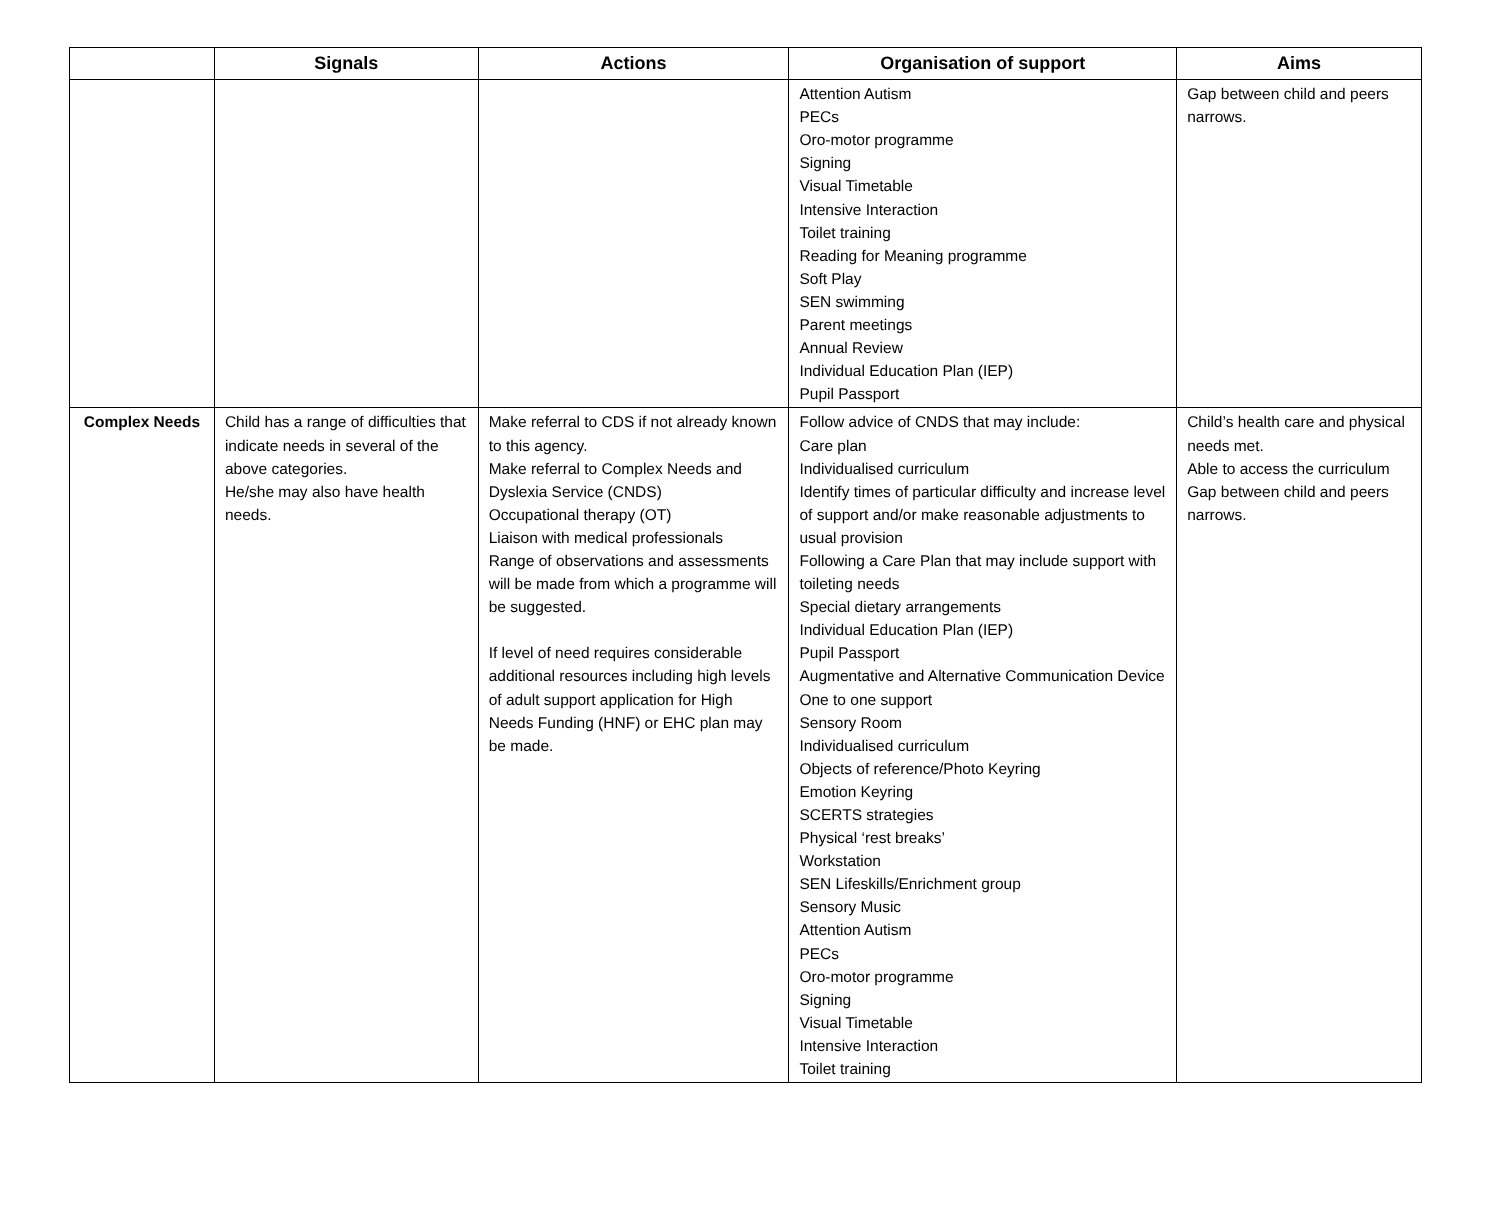| | Signals | Actions | Organisation of support | Aims |
| --- | --- | --- | --- | --- |
| | | | Attention Autism PECs Oro-motor programme Signing Visual Timetable Intensive Interaction Toilet training Reading for Meaning programme Soft Play SEN swimming Parent meetings Annual Review Individual Education Plan (IEP) Pupil Passport | Gap between child and peers narrows. |
| Complex Needs | Child has a range of difficulties that indicate needs in several of the above categories. He/she may also have health needs. | Make referral to CDS if not already known to this agency. Make referral to Complex Needs and Dyslexia Service (CNDS) Occupational therapy (OT) Liaison with medical professionals Range of observations and assessments will be made from which a programme will be suggested. If level of need requires considerable additional resources including high levels of adult support application for High Needs Funding (HNF) or EHC plan may be made. | Follow advice of CNDS that may include: Care plan Individualised curriculum Identify times of particular difficulty and increase level of support and/or make reasonable adjustments to usual provision Following a Care Plan that may include support with toileting needs Special dietary arrangements Individual Education Plan (IEP) Pupil Passport Augmentative and Alternative Communication Device One to one support Sensory Room Individualised curriculum Objects of reference/Photo Keyring Emotion Keyring SCERTS strategies Physical ‘rest breaks’ Workstation SEN Lifeskills/Enrichment group Sensory Music Attention Autism PECs Oro-motor programme Signing Visual Timetable Intensive Interaction Toilet training | Child’s health care and physical needs met. Able to access the curriculum Gap between child and peers narrows. |